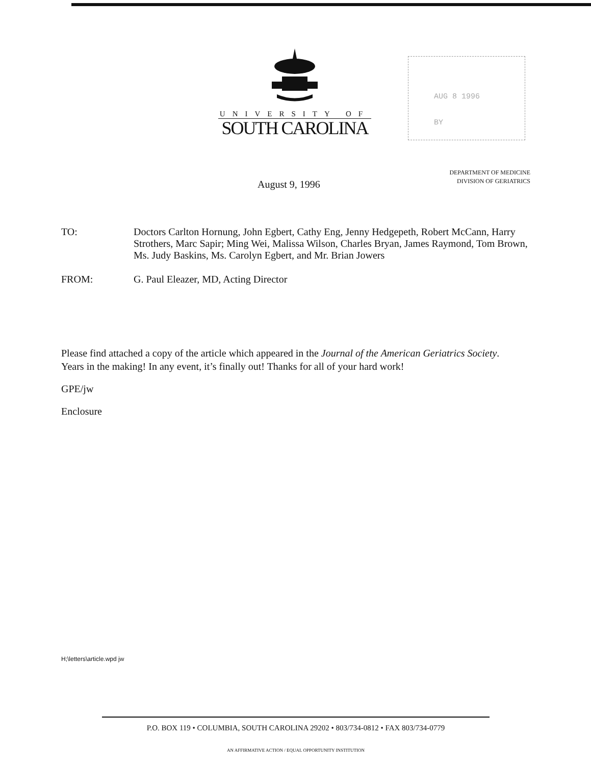UNIVERSITY OF
SOUTH CAROLINA
AUG 8 1996
BY
DEPARTMENT OF MEDICINE
DIVISION OF GERIATRICS
August 9, 1996
TO: Doctors Carlton Hornung, John Egbert, Cathy Eng, Jenny Hedgepeth, Robert McCann, Harry Strothers, Marc Sapir; Ming Wei, Malissa Wilson, Charles Bryan, James Raymond, Tom Brown, Ms. Judy Baskins, Ms. Carolyn Egbert, and Mr. Brian Jowers
FROM: G. Paul Eleazer, MD, Acting Director
Please find attached a copy of the article which appeared in the Journal of the American Geriatrics Society. Years in the making! In any event, it’s finally out! Thanks for all of your hard work!
GPE/jw
Enclosure
H;\letters\article.wpd jw
P.O. BOX 119 • COLUMBIA, SOUTH CAROLINA 29202 • 803/734-0812 • FAX 803/734-0779
AN AFFIRMATIVE ACTION / EQUAL OPPORTUNITY INSTITUTION